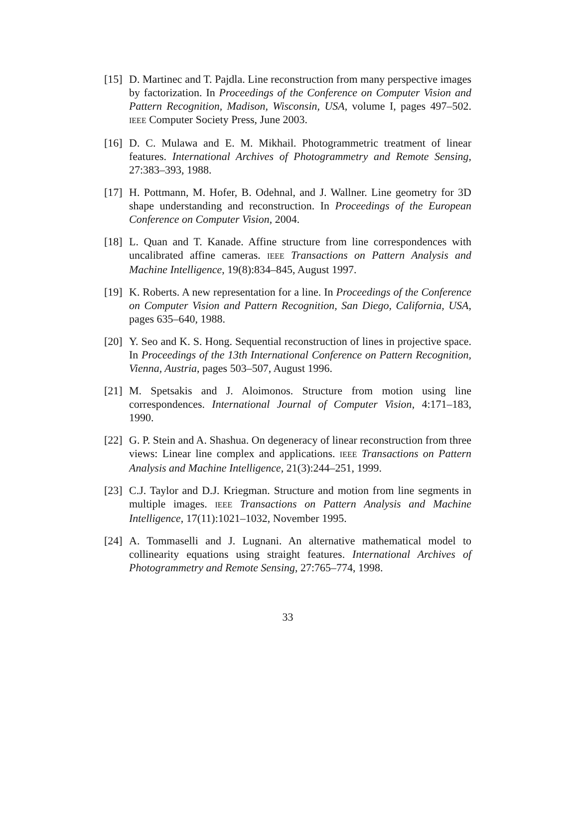[15]
D. Martinec and T. Pajdla. Line reconstruction from many perspective images by factorization. In Proceedings of the Conference on Computer Vision and Pattern Recognition, Madison, Wisconsin, USA, volume I, pages 497–502. IEEE Computer Society Press, June 2003.
[16]
D. C. Mulawa and E. M. Mikhail. Photogrammetric treatment of linear features. International Archives of Photogrammetry and Remote Sensing, 27:383–393, 1988.
[17]
H. Pottmann, M. Hofer, B. Odehnal, and J. Wallner. Line geometry for 3D shape understanding and reconstruction. In Proceedings of the European Conference on Computer Vision, 2004.
[18]
L. Quan and T. Kanade. Affine structure from line correspondences with uncalibrated affine cameras. IEEE Transactions on Pattern Analysis and Machine Intelligence, 19(8):834–845, August 1997.
[19]
K. Roberts. A new representation for a line. In Proceedings of the Conference on Computer Vision and Pattern Recognition, San Diego, California, USA, pages 635–640, 1988.
[20]
Y. Seo and K. S. Hong. Sequential reconstruction of lines in projective space. In Proceedings of the 13th International Conference on Pattern Recognition, Vienna, Austria, pages 503–507, August 1996.
[21]
M. Spetsakis and J. Aloimonos. Structure from motion using line correspondences. International Journal of Computer Vision, 4:171–183, 1990.
[22]
G. P. Stein and A. Shashua. On degeneracy of linear reconstruction from three views: Linear line complex and applications. IEEE Transactions on Pattern Analysis and Machine Intelligence, 21(3):244–251, 1999.
[23]
C.J. Taylor and D.J. Kriegman. Structure and motion from line segments in multiple images. IEEE Transactions on Pattern Analysis and Machine Intelligence, 17(11):1021–1032, November 1995.
[24]
A. Tommaselli and J. Lugnani. An alternative mathematical model to collinearity equations using straight features. International Archives of Photogrammetry and Remote Sensing, 27:765–774, 1998.
33